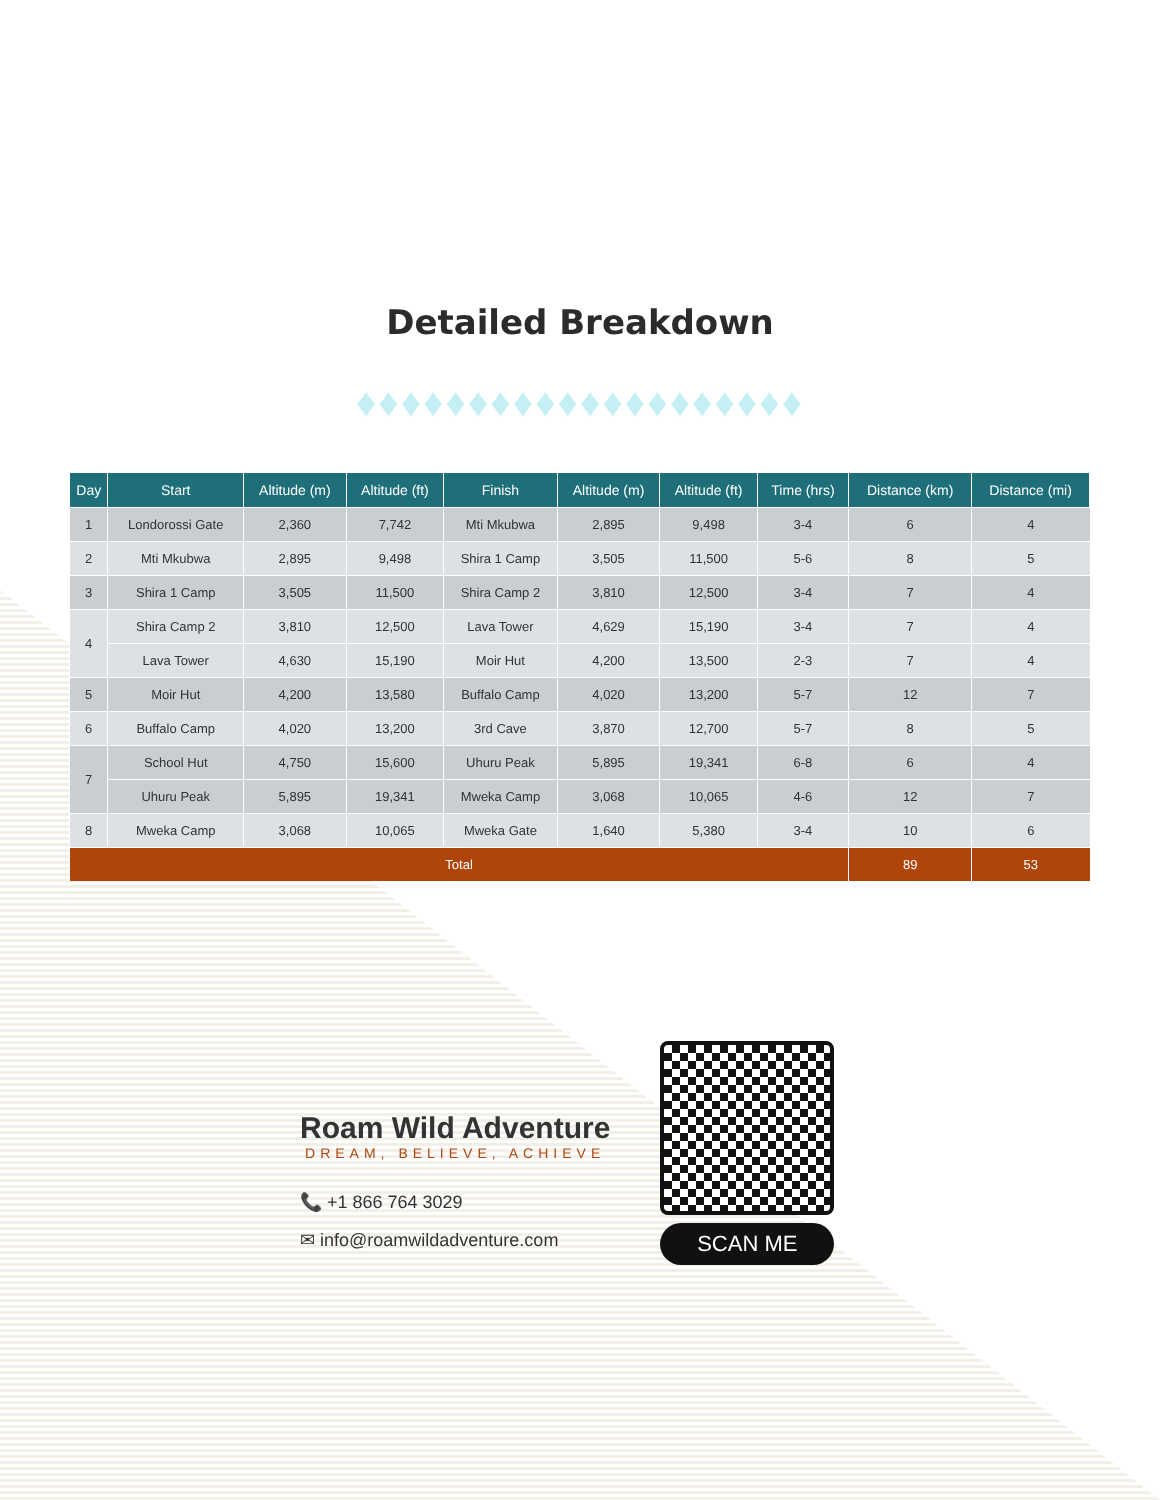Detailed Breakdown
♦♦♦♦♦♦♦♦♦♦♦♦♦♦♦♦♦♦♦♦
| Day | Start | Altitude (m) | Altitude (ft) | Finish | Altitude (m) | Altitude (ft) | Time (hrs) | Distance (km) | Distance (mi) |
| --- | --- | --- | --- | --- | --- | --- | --- | --- | --- |
| 1 | Londorossi Gate | 2,360 | 7,742 | Mti Mkubwa | 2,895 | 9,498 | 3-4 | 6 | 4 |
| 2 | Mti Mkubwa | 2,895 | 9,498 | Shira 1 Camp | 3,505 | 11,500 | 5-6 | 8 | 5 |
| 3 | Shira 1 Camp | 3,505 | 11,500 | Shira Camp 2 | 3,810 | 12,500 | 3-4 | 7 | 4 |
| 4 | Shira Camp 2 | 3,810 | 12,500 | Lava Tower | 4,629 | 15,190 | 3-4 | 7 | 4 |
| | Lava Tower | 4,630 | 15,190 | Moir Hut | 4,200 | 13,500 | 2-3 | 7 | 4 |
| 5 | Moir Hut | 4,200 | 13,580 | Buffalo Camp | 4,020 | 13,200 | 5-7 | 12 | 7 |
| 6 | Buffalo Camp | 4,020 | 13,200 | 3rd Cave | 3,870 | 12,700 | 5-7 | 8 | 5 |
| 7 | School Hut | 4,750 | 15,600 | Uhuru Peak | 5,895 | 19,341 | 6-8 | 6 | 4 |
| | Uhuru Peak | 5,895 | 19,341 | Mweka Camp | 3,068 | 10,065 | 4-6 | 12 | 7 |
| 8 | Mweka Camp | 3,068 | 10,065 | Mweka Gate | 1,640 | 5,380 | 3-4 | 10 | 6 |
| Total | | | | | | | | 89 | 53 |
Roam Wild Adventure
DREAM, BELIEVE, ACHIEVE
📞 +1 866 764 3029
✉ info@roamwildadventure.com
SCAN ME